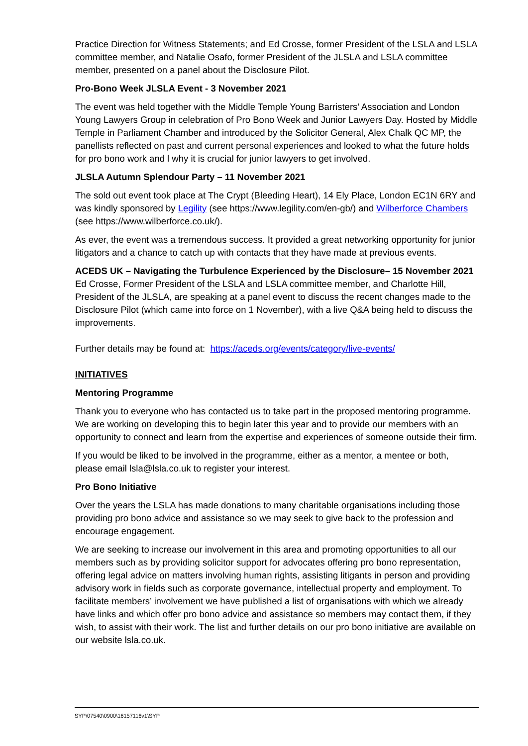Practice Direction for Witness Statements; and Ed Crosse, former President of the LSLA and LSLA committee member, and Natalie Osafo, former President of the JLSLA and LSLA committee member, presented on a panel about the Disclosure Pilot.
Pro-Bono Week JLSLA Event - 3 November 2021
The event was held together with the Middle Temple Young Barristers’ Association and London Young Lawyers Group in celebration of Pro Bono Week and Junior Lawyers Day. Hosted by Middle Temple in Parliament Chamber and introduced by the Solicitor General, Alex Chalk QC MP, the panellists reflected on past and current personal experiences and looked to what the future holds for pro bono work and l why it is crucial for junior lawyers to get involved.
JLSLA Autumn Splendour Party – 11 November 2021
The sold out event took place at The Crypt (Bleeding Heart), 14 Ely Place, London EC1N 6RY and was kindly sponsored by Legility (see https://www.legility.com/en-gb/) and Wilberforce Chambers (see https://www.wilberforce.co.uk/).
As ever, the event was a tremendous success. It provided a great networking opportunity for junior litigators and a chance to catch up with contacts that they have made at previous events.
ACEDS UK – Navigating the Turbulence Experienced by the Disclosure– 15 November 2021
Ed Crosse, Former President of the LSLA and LSLA committee member, and Charlotte Hill, President of the JLSLA, are speaking at a panel event to discuss the recent changes made to the Disclosure Pilot (which came into force on 1 November), with a live Q&A being held to discuss the improvements.
Further details may be found at: https://aceds.org/events/category/live-events/
INITIATIVES
Mentoring Programme
Thank you to everyone who has contacted us to take part in the proposed mentoring programme. We are working on developing this to begin later this year and to provide our members with an opportunity to connect and learn from the expertise and experiences of someone outside their firm.
If you would be liked to be involved in the programme, either as a mentor, a mentee or both, please email lsla@lsla.co.uk to register your interest.
Pro Bono Initiative
Over the years the LSLA has made donations to many charitable organisations including those providing pro bono advice and assistance so we may seek to give back to the profession and encourage engagement.
We are seeking to increase our involvement in this area and promoting opportunities to all our members such as by providing solicitor support for advocates offering pro bono representation, offering legal advice on matters involving human rights, assisting litigants in person and providing advisory work in fields such as corporate governance, intellectual property and employment. To facilitate members’ involvement we have published a list of organisations with which we already have links and which offer pro bono advice and assistance so members may contact them, if they wish, to assist with their work. The list and further details on our pro bono initiative are available on our website lsla.co.uk.
SYP\07540\0900\16157116v1\SYP